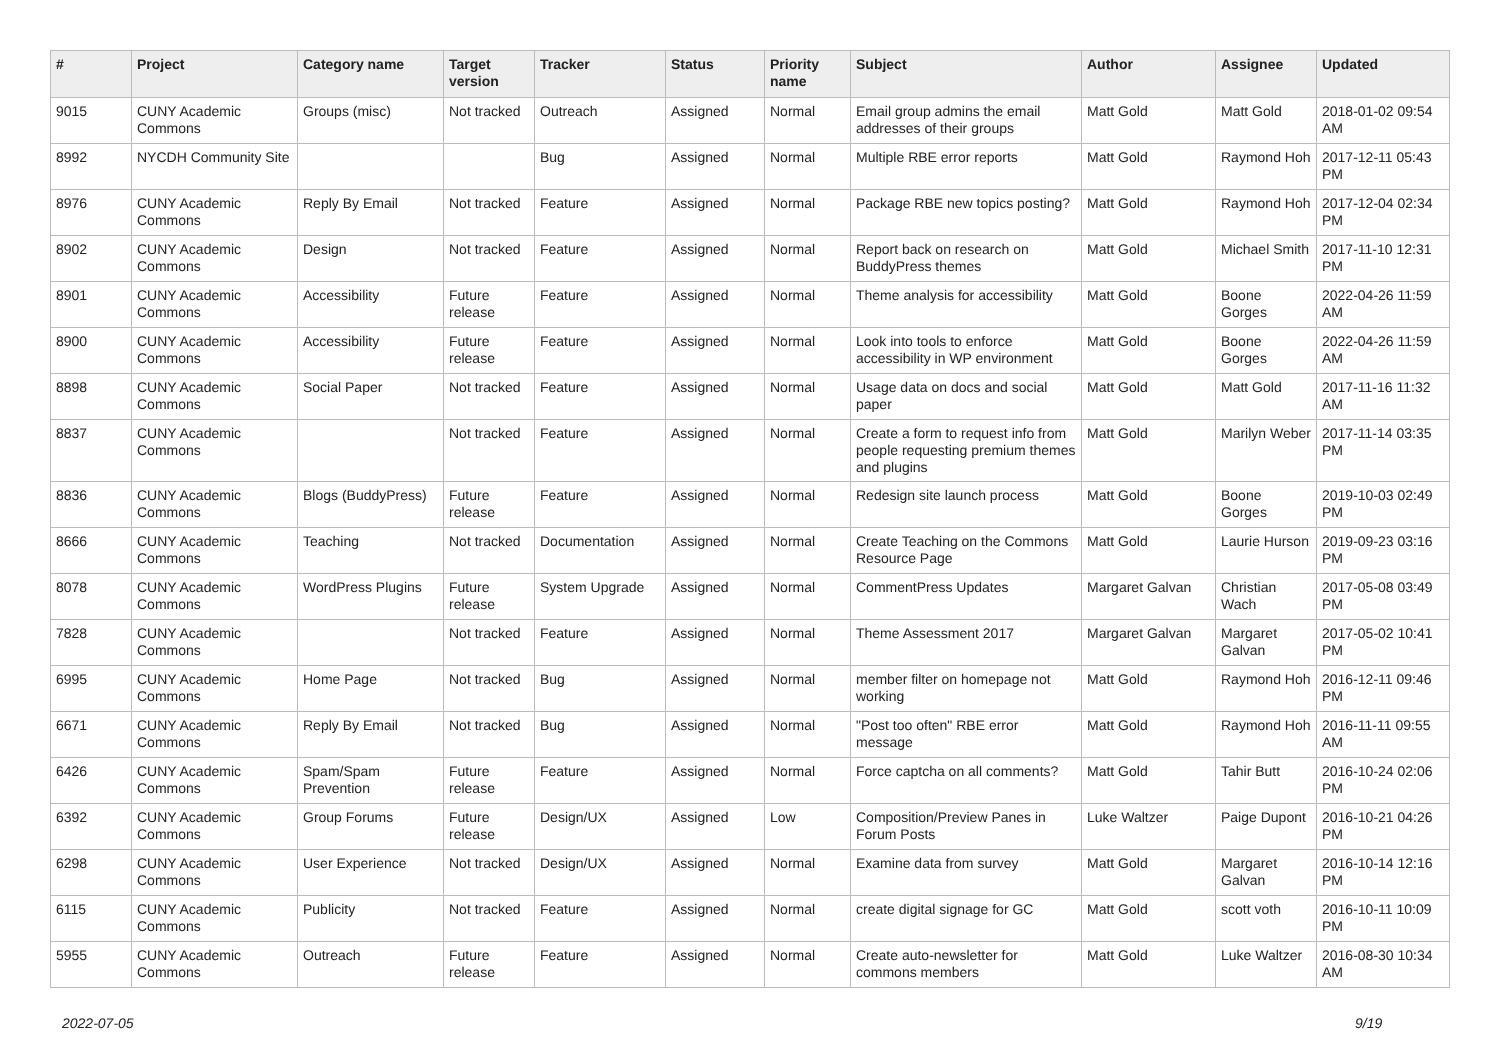| # | Project | Category name | Target version | Tracker | Status | Priority name | Subject | Author | Assignee | Updated |
| --- | --- | --- | --- | --- | --- | --- | --- | --- | --- | --- |
| 9015 | CUNY Academic Commons | Groups (misc) | Not tracked | Outreach | Assigned | Normal | Email group admins the email addresses of their groups | Matt Gold | Matt Gold | 2018-01-02 09:54 AM |
| 8992 | NYCDH Community Site | | | Bug | Assigned | Normal | Multiple RBE error reports | Matt Gold | Raymond Hoh | 2017-12-11 05:43 PM |
| 8976 | CUNY Academic Commons | Reply By Email | Not tracked | Feature | Assigned | Normal | Package RBE new topics posting? | Matt Gold | Raymond Hoh | 2017-12-04 02:34 PM |
| 8902 | CUNY Academic Commons | Design | Not tracked | Feature | Assigned | Normal | Report back on research on BuddyPress themes | Matt Gold | Michael Smith | 2017-11-10 12:31 PM |
| 8901 | CUNY Academic Commons | Accessibility | Future release | Feature | Assigned | Normal | Theme analysis for accessibility | Matt Gold | Boone Gorges | 2022-04-26 11:59 AM |
| 8900 | CUNY Academic Commons | Accessibility | Future release | Feature | Assigned | Normal | Look into tools to enforce accessibility in WP environment | Matt Gold | Boone Gorges | 2022-04-26 11:59 AM |
| 8898 | CUNY Academic Commons | Social Paper | Not tracked | Feature | Assigned | Normal | Usage data on docs and social paper | Matt Gold | Matt Gold | 2017-11-16 11:32 AM |
| 8837 | CUNY Academic Commons | | Not tracked | Feature | Assigned | Normal | Create a form to request info from people requesting premium themes and plugins | Matt Gold | Marilyn Weber | 2017-11-14 03:35 PM |
| 8836 | CUNY Academic Commons | Blogs (BuddyPress) | Future release | Feature | Assigned | Normal | Redesign site launch process | Matt Gold | Boone Gorges | 2019-10-03 02:49 PM |
| 8666 | CUNY Academic Commons | Teaching | Not tracked | Documentation | Assigned | Normal | Create Teaching on the Commons Resource Page | Matt Gold | Laurie Hurson | 2019-09-23 03:16 PM |
| 8078 | CUNY Academic Commons | WordPress Plugins | Future release | System Upgrade | Assigned | Normal | CommentPress Updates | Margaret Galvan | Christian Wach | 2017-05-08 03:49 PM |
| 7828 | CUNY Academic Commons | | Not tracked | Feature | Assigned | Normal | Theme Assessment 2017 | Margaret Galvan | Margaret Galvan | 2017-05-02 10:41 PM |
| 6995 | CUNY Academic Commons | Home Page | Not tracked | Bug | Assigned | Normal | member filter on homepage not working | Matt Gold | Raymond Hoh | 2016-12-11 09:46 PM |
| 6671 | CUNY Academic Commons | Reply By Email | Not tracked | Bug | Assigned | Normal | "Post too often" RBE error message | Matt Gold | Raymond Hoh | 2016-11-11 09:55 AM |
| 6426 | CUNY Academic Commons | Spam/Spam Prevention | Future release | Feature | Assigned | Normal | Force captcha on all comments? | Matt Gold | Tahir Butt | 2016-10-24 02:06 PM |
| 6392 | CUNY Academic Commons | Group Forums | Future release | Design/UX | Assigned | Low | Composition/Preview Panes in Forum Posts | Luke Waltzer | Paige Dupont | 2016-10-21 04:26 PM |
| 6298 | CUNY Academic Commons | User Experience | Not tracked | Design/UX | Assigned | Normal | Examine data from survey | Matt Gold | Margaret Galvan | 2016-10-14 12:16 PM |
| 6115 | CUNY Academic Commons | Publicity | Not tracked | Feature | Assigned | Normal | create digital signage for GC | Matt Gold | scott voth | 2016-10-11 10:09 PM |
| 5955 | CUNY Academic Commons | Outreach | Future release | Feature | Assigned | Normal | Create auto-newsletter for commons members | Matt Gold | Luke Waltzer | 2016-08-30 10:34 AM |
2022-07-05 9/19